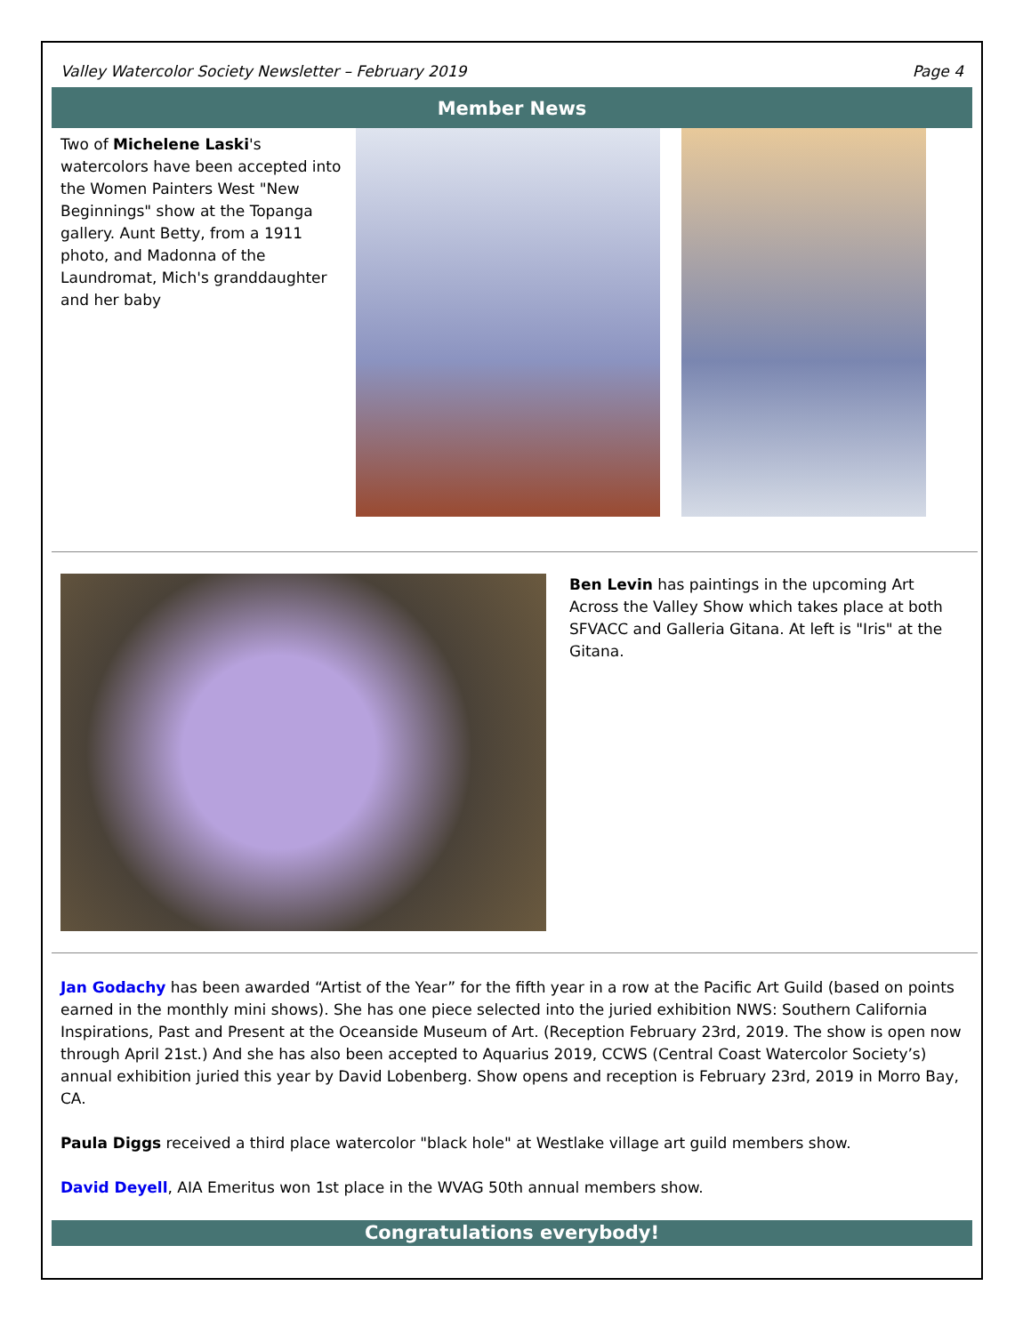Valley Watercolor Society Newsletter – February 2019 Page 4
Member News
Two of Michelene Laski's watercolors have been accepted into the Women Painters West "New Beginnings" show at the Topanga gallery. Aunt Betty, from a 1911 photo, and Madonna of the Laundromat, Mich's granddaughter and her baby
Ben Levin has paintings in the upcoming Art Across the Valley Show which takes place at both SFVACC and Galleria Gitana. At left is "Iris" at the Gitana.
Jan Godachy has been awarded “Artist of the Year” for the fifth year in a row at the Pacific Art Guild (based on points earned in the monthly mini shows). She has one piece selected into the juried exhibition NWS: Southern California Inspirations, Past and Present at the Oceanside Museum of Art. (Reception February 23rd, 2019. The show is open now through April 21st.) And she has also been accepted to Aquarius 2019, CCWS (Central Coast Watercolor Society’s) annual exhibition juried this year by David Lobenberg. Show opens and reception is February 23rd, 2019 in Morro Bay, CA.
Paula Diggs received a third place watercolor "black hole" at Westlake village art guild members show.
David Deyell, AIA Emeritus won 1st place in the WVAG 50th annual members show.
Congratulations everybody!